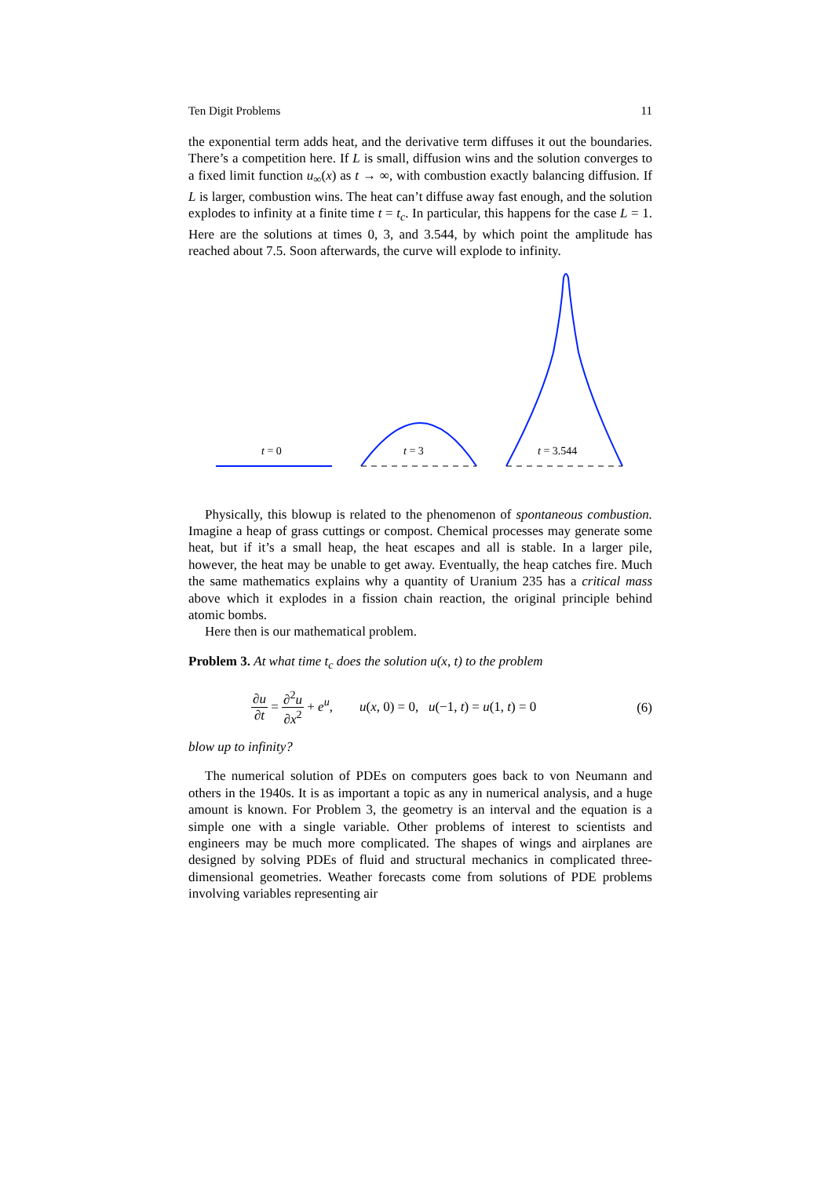Ten Digit Problems 11
the exponential term adds heat, and the derivative term diffuses it out the boundaries. There’s a competition here. If L is small, diffusion wins and the solution converges to a fixed limit function u<sub>∞</sub>(x) as t → ∞, with combustion exactly balancing diffusion. If L is larger, combustion wins. The heat can’t diffuse away fast enough, and the solution explodes to infinity at a finite time t = t<sub>c</sub>. In particular, this happens for the case L = 1. Here are the solutions at times 0, 3, and 3.544, by which point the amplitude has reached about 7.5. Soon afterwards, the curve will explode to infinity.
t = 0 t = 3 t = 3.544
Physically, this blowup is related to the phenomenon of spontaneous combustion. Imagine a heap of grass cuttings or compost. Chemical processes may generate some heat, but if it’s a small heap, the heat escapes and all is stable. In a larger pile, however, the heat may be unable to get away. Eventually, the heap catches fire. Much the same mathematics explains why a quantity of Uranium 235 has a critical mass above which it explodes in a fission chain reaction, the original principle behind atomic bombs.
Here then is our mathematical problem.
Problem 3. At what time t<sub>c</sub> does the solution u(x, t) to the problem
∂u ∂t = ∂<sup>2</sup>u ∂x<sup>2</sup> + e<sup>u</sup>, u(x, 0) = 0, u(−1, t) = u(1, t) = 0 (6)
blow up to infinity?
The numerical solution of PDEs on computers goes back to von Neumann and others in the 1940s. It is as important a topic as any in numerical analysis, and a huge amount is known. For Problem 3, the geometry is an interval and the equation is a simple one with a single variable. Other problems of interest to scientists and engineers may be much more complicated. The shapes of wings and airplanes are designed by solving PDEs of fluid and structural mechanics in complicated three-dimensional geometries. Weather forecasts come from solutions of PDE problems involving variables representing air